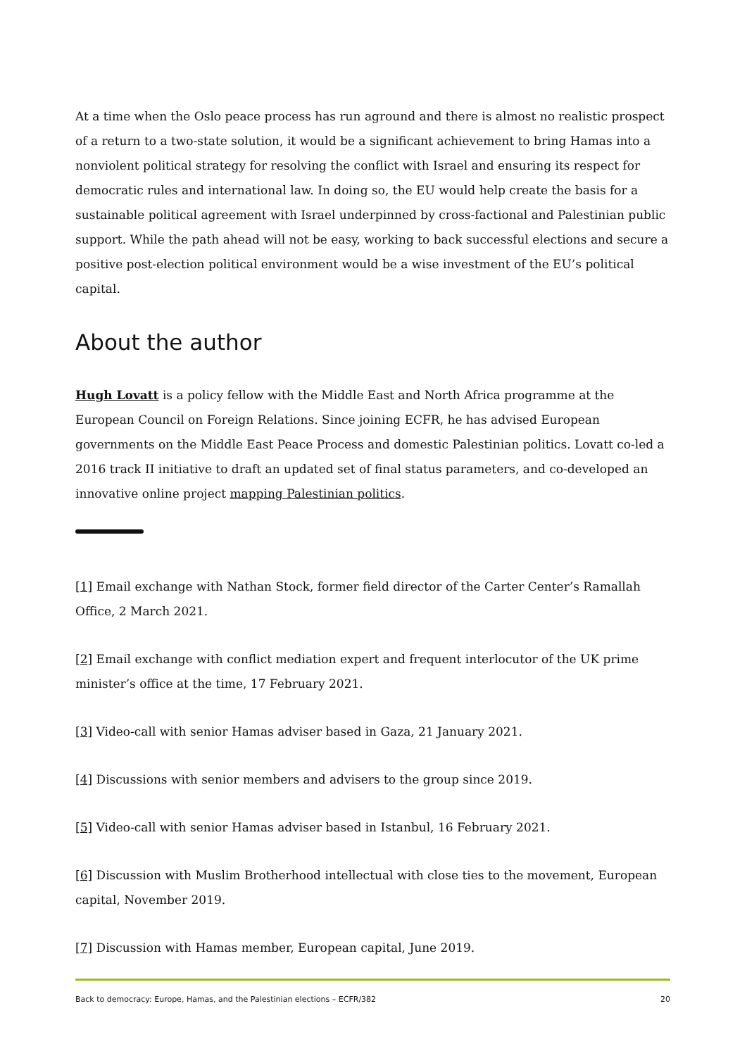At a time when the Oslo peace process has run aground and there is almost no realistic prospect of a return to a two-state solution, it would be a significant achievement to bring Hamas into a nonviolent political strategy for resolving the conflict with Israel and ensuring its respect for democratic rules and international law. In doing so, the EU would help create the basis for a sustainable political agreement with Israel underpinned by cross-factional and Palestinian public support. While the path ahead will not be easy, working to back successful elections and secure a positive post-election political environment would be a wise investment of the EU’s political capital.
About the author
Hugh Lovatt is a policy fellow with the Middle East and North Africa programme at the European Council on Foreign Relations. Since joining ECFR, he has advised European governments on the Middle East Peace Process and domestic Palestinian politics. Lovatt co-led a 2016 track II initiative to draft an updated set of final status parameters, and co-developed an innovative online project mapping Palestinian politics.
[1] Email exchange with Nathan Stock, former field director of the Carter Center’s Ramallah Office, 2 March 2021.
[2] Email exchange with conflict mediation expert and frequent interlocutor of the UK prime minister’s office at the time, 17 February 2021.
[3] Video-call with senior Hamas adviser based in Gaza, 21 January 2021.
[4] Discussions with senior members and advisers to the group since 2019.
[5] Video-call with senior Hamas adviser based in Istanbul, 16 February 2021.
[6] Discussion with Muslim Brotherhood intellectual with close ties to the movement, European capital, November 2019.
[7] Discussion with Hamas member, European capital, June 2019.
Back to democracy: Europe, Hamas, and the Palestinian elections – ECFR/382 20